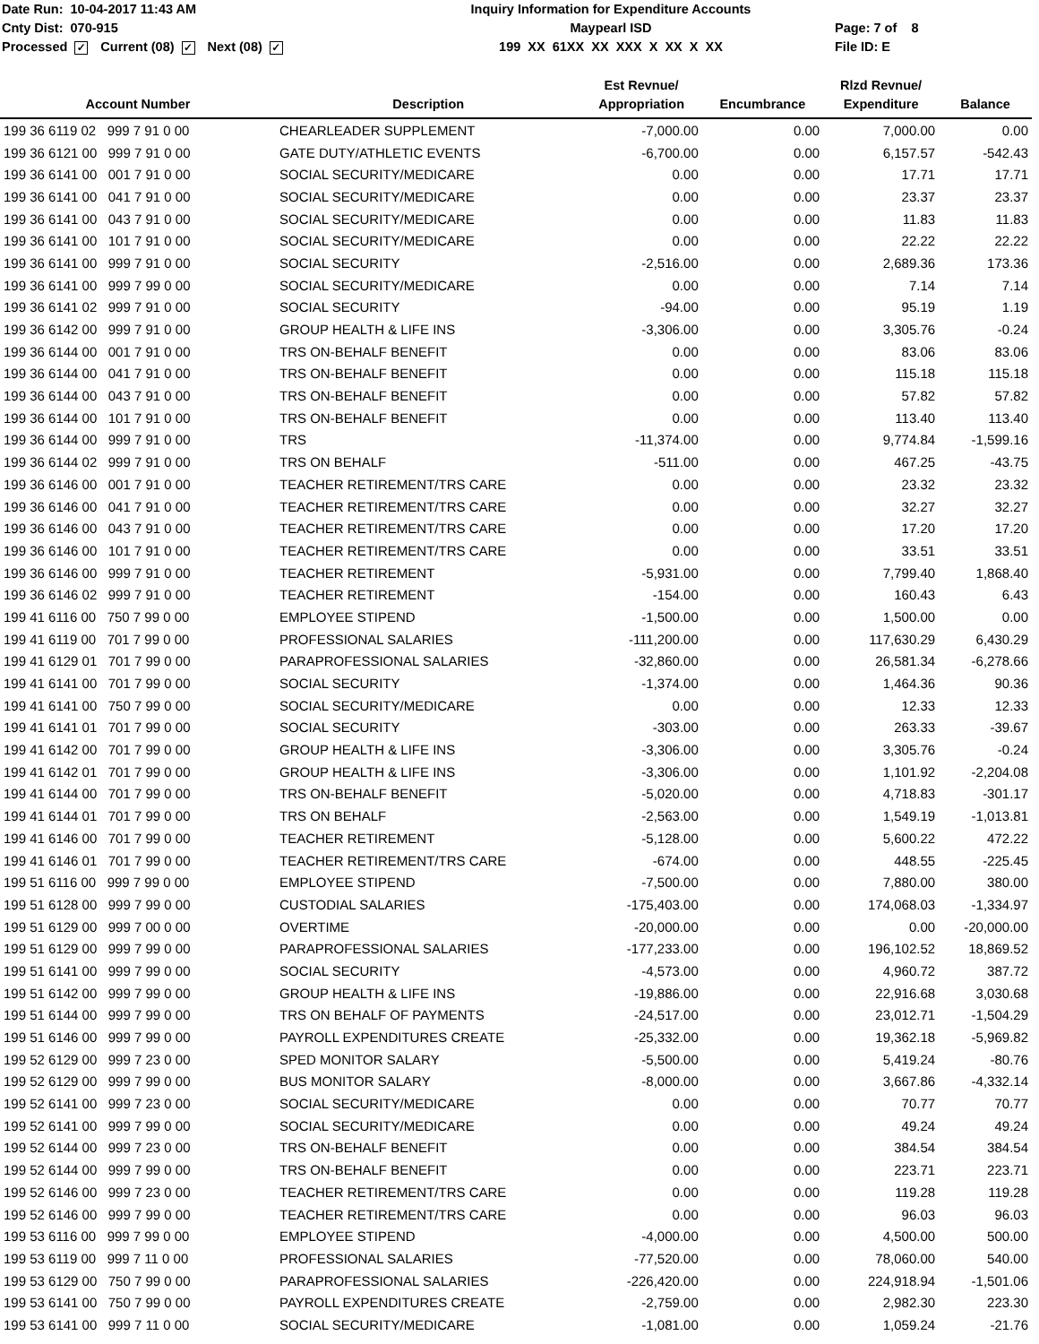Date Run: 10-04-2017 11:43 AM
Inquiry Information for Expenditure Accounts
Cnty Dist: 070-915
Maypearl ISD
Page: 7 of 8
Processed ✓ Current (08) ✓ Next (08) ✓
199 XX 61XX XX XXX X XX X XX
File ID: E
| Account Number | Description | Est Revnue/ Appropriation | Encumbrance | Rlzd Revnue/ Expenditure | Balance |
| --- | --- | --- | --- | --- | --- |
| 199 36 6119 02 999 7 91 0 00 | CHEARLEADER SUPPLEMENT | -7,000.00 | 0.00 | 7,000.00 | 0.00 |
| 199 36 6121 00 999 7 91 0 00 | GATE DUTY/ATHLETIC EVENTS | -6,700.00 | 0.00 | 6,157.57 | -542.43 |
| 199 36 6141 00 001 7 91 0 00 | SOCIAL SECURITY/MEDICARE | 0.00 | 0.00 | 17.71 | 17.71 |
| 199 36 6141 00 041 7 91 0 00 | SOCIAL SECURITY/MEDICARE | 0.00 | 0.00 | 23.37 | 23.37 |
| 199 36 6141 00 043 7 91 0 00 | SOCIAL SECURITY/MEDICARE | 0.00 | 0.00 | 11.83 | 11.83 |
| 199 36 6141 00 101 7 91 0 00 | SOCIAL SECURITY/MEDICARE | 0.00 | 0.00 | 22.22 | 22.22 |
| 199 36 6141 00 999 7 91 0 00 | SOCIAL SECURITY | -2,516.00 | 0.00 | 2,689.36 | 173.36 |
| 199 36 6141 00 999 7 99 0 00 | SOCIAL SECURITY/MEDICARE | 0.00 | 0.00 | 7.14 | 7.14 |
| 199 36 6141 02 999 7 91 0 00 | SOCIAL SECURITY | -94.00 | 0.00 | 95.19 | 1.19 |
| 199 36 6142 00 999 7 91 0 00 | GROUP HEALTH & LIFE INS | -3,306.00 | 0.00 | 3,305.76 | -0.24 |
| 199 36 6144 00 001 7 91 0 00 | TRS ON-BEHALF BENEFIT | 0.00 | 0.00 | 83.06 | 83.06 |
| 199 36 6144 00 041 7 91 0 00 | TRS ON-BEHALF BENEFIT | 0.00 | 0.00 | 115.18 | 115.18 |
| 199 36 6144 00 043 7 91 0 00 | TRS ON-BEHALF BENEFIT | 0.00 | 0.00 | 57.82 | 57.82 |
| 199 36 6144 00 101 7 91 0 00 | TRS ON-BEHALF BENEFIT | 0.00 | 0.00 | 113.40 | 113.40 |
| 199 36 6144 00 999 7 91 0 00 | TRS | -11,374.00 | 0.00 | 9,774.84 | -1,599.16 |
| 199 36 6144 02 999 7 91 0 00 | TRS ON BEHALF | -511.00 | 0.00 | 467.25 | -43.75 |
| 199 36 6146 00 001 7 91 0 00 | TEACHER RETIREMENT/TRS CARE | 0.00 | 0.00 | 23.32 | 23.32 |
| 199 36 6146 00 041 7 91 0 00 | TEACHER RETIREMENT/TRS CARE | 0.00 | 0.00 | 32.27 | 32.27 |
| 199 36 6146 00 043 7 91 0 00 | TEACHER RETIREMENT/TRS CARE | 0.00 | 0.00 | 17.20 | 17.20 |
| 199 36 6146 00 101 7 91 0 00 | TEACHER RETIREMENT/TRS CARE | 0.00 | 0.00 | 33.51 | 33.51 |
| 199 36 6146 00 999 7 91 0 00 | TEACHER RETIREMENT | -5,931.00 | 0.00 | 7,799.40 | 1,868.40 |
| 199 36 6146 02 999 7 91 0 00 | TEACHER RETIREMENT | -154.00 | 0.00 | 160.43 | 6.43 |
| 199 41 6116 00 750 7 99 0 00 | EMPLOYEE STIPEND | -1,500.00 | 0.00 | 1,500.00 | 0.00 |
| 199 41 6119 00 701 7 99 0 00 | PROFESSIONAL SALARIES | -111,200.00 | 0.00 | 117,630.29 | 6,430.29 |
| 199 41 6129 01 701 7 99 0 00 | PARAPROFESSIONAL SALARIES | -32,860.00 | 0.00 | 26,581.34 | -6,278.66 |
| 199 41 6141 00 701 7 99 0 00 | SOCIAL SECURITY | -1,374.00 | 0.00 | 1,464.36 | 90.36 |
| 199 41 6141 00 750 7 99 0 00 | SOCIAL SECURITY/MEDICARE | 0.00 | 0.00 | 12.33 | 12.33 |
| 199 41 6141 01 701 7 99 0 00 | SOCIAL SECURITY | -303.00 | 0.00 | 263.33 | -39.67 |
| 199 41 6142 00 701 7 99 0 00 | GROUP HEALTH & LIFE INS | -3,306.00 | 0.00 | 3,305.76 | -0.24 |
| 199 41 6142 01 701 7 99 0 00 | GROUP HEALTH & LIFE INS | -3,306.00 | 0.00 | 1,101.92 | -2,204.08 |
| 199 41 6144 00 701 7 99 0 00 | TRS ON-BEHALF BENEFIT | -5,020.00 | 0.00 | 4,718.83 | -301.17 |
| 199 41 6144 01 701 7 99 0 00 | TRS ON BEHALF | -2,563.00 | 0.00 | 1,549.19 | -1,013.81 |
| 199 41 6146 00 701 7 99 0 00 | TEACHER RETIREMENT | -5,128.00 | 0.00 | 5,600.22 | 472.22 |
| 199 41 6146 01 701 7 99 0 00 | TEACHER RETIREMENT/TRS CARE | -674.00 | 0.00 | 448.55 | -225.45 |
| 199 51 6116 00 999 7 99 0 00 | EMPLOYEE STIPEND | -7,500.00 | 0.00 | 7,880.00 | 380.00 |
| 199 51 6128 00 999 7 99 0 00 | CUSTODIAL SALARIES | -175,403.00 | 0.00 | 174,068.03 | -1,334.97 |
| 199 51 6129 00 999 7 00 0 00 | OVERTIME | -20,000.00 | 0.00 | 0.00 | -20,000.00 |
| 199 51 6129 00 999 7 99 0 00 | PARAPROFESSIONAL SALARIES | -177,233.00 | 0.00 | 196,102.52 | 18,869.52 |
| 199 51 6141 00 999 7 99 0 00 | SOCIAL SECURITY | -4,573.00 | 0.00 | 4,960.72 | 387.72 |
| 199 51 6142 00 999 7 99 0 00 | GROUP HEALTH & LIFE INS | -19,886.00 | 0.00 | 22,916.68 | 3,030.68 |
| 199 51 6144 00 999 7 99 0 00 | TRS ON BEHALF OF PAYMENTS | -24,517.00 | 0.00 | 23,012.71 | -1,504.29 |
| 199 51 6146 00 999 7 99 0 00 | PAYROLL EXPENDITURES CREATE | -25,332.00 | 0.00 | 19,362.18 | -5,969.82 |
| 199 52 6129 00 999 7 23 0 00 | SPED MONITOR SALARY | -5,500.00 | 0.00 | 5,419.24 | -80.76 |
| 199 52 6129 00 999 7 99 0 00 | BUS MONITOR SALARY | -8,000.00 | 0.00 | 3,667.86 | -4,332.14 |
| 199 52 6141 00 999 7 23 0 00 | SOCIAL SECURITY/MEDICARE | 0.00 | 0.00 | 70.77 | 70.77 |
| 199 52 6141 00 999 7 99 0 00 | SOCIAL SECURITY/MEDICARE | 0.00 | 0.00 | 49.24 | 49.24 |
| 199 52 6144 00 999 7 23 0 00 | TRS ON-BEHALF BENEFIT | 0.00 | 0.00 | 384.54 | 384.54 |
| 199 52 6144 00 999 7 99 0 00 | TRS ON-BEHALF BENEFIT | 0.00 | 0.00 | 223.71 | 223.71 |
| 199 52 6146 00 999 7 23 0 00 | TEACHER RETIREMENT/TRS CARE | 0.00 | 0.00 | 119.28 | 119.28 |
| 199 52 6146 00 999 7 99 0 00 | TEACHER RETIREMENT/TRS CARE | 0.00 | 0.00 | 96.03 | 96.03 |
| 199 53 6116 00 999 7 99 0 00 | EMPLOYEE STIPEND | -4,000.00 | 0.00 | 4,500.00 | 500.00 |
| 199 53 6119 00 999 7 11 0 00 | PROFESSIONAL SALARIES | -77,520.00 | 0.00 | 78,060.00 | 540.00 |
| 199 53 6129 00 750 7 99 0 00 | PARAPROFESSIONAL SALARIES | -226,420.00 | 0.00 | 224,918.94 | -1,501.06 |
| 199 53 6141 00 750 7 99 0 00 | PAYROLL EXPENDITURES CREATE | -2,759.00 | 0.00 | 2,982.30 | 223.30 |
| 199 53 6141 00 999 7 11 0 00 | SOCIAL SECURITY/MEDICARE | -1,081.00 | 0.00 | 1,059.24 | -21.76 |